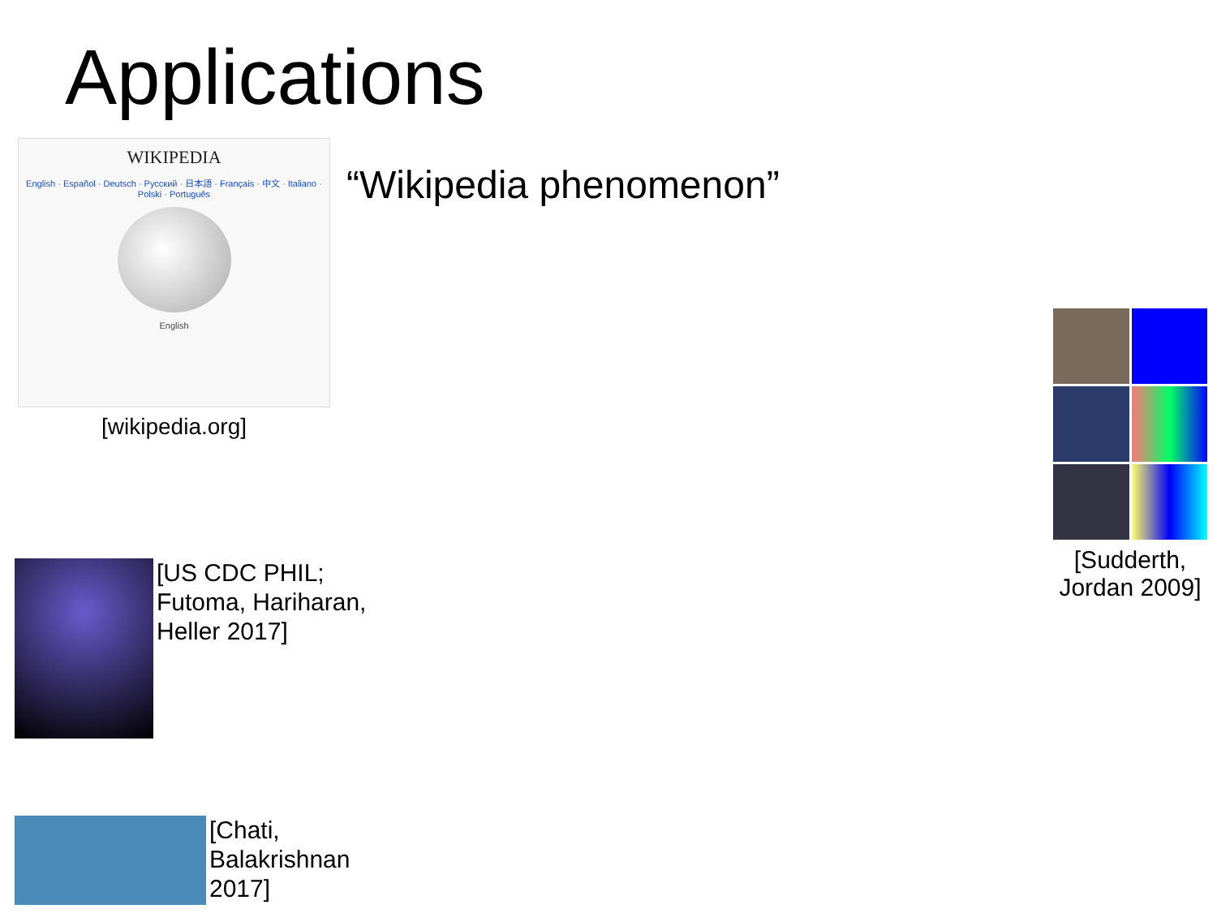Applications
WIKIPEDIA
English · Español · Deutsch · Русский · 日本語 · Français · 中文 · Italiano · Polski · Português
English
[wikipedia.org]
“Wikipedia phenomenon”
[Sudderth,
Jordan 2009]
[US CDC PHIL;
Futoma, Hariharan,
Heller 2017]
[Chati,
Balakrishnan
2017]